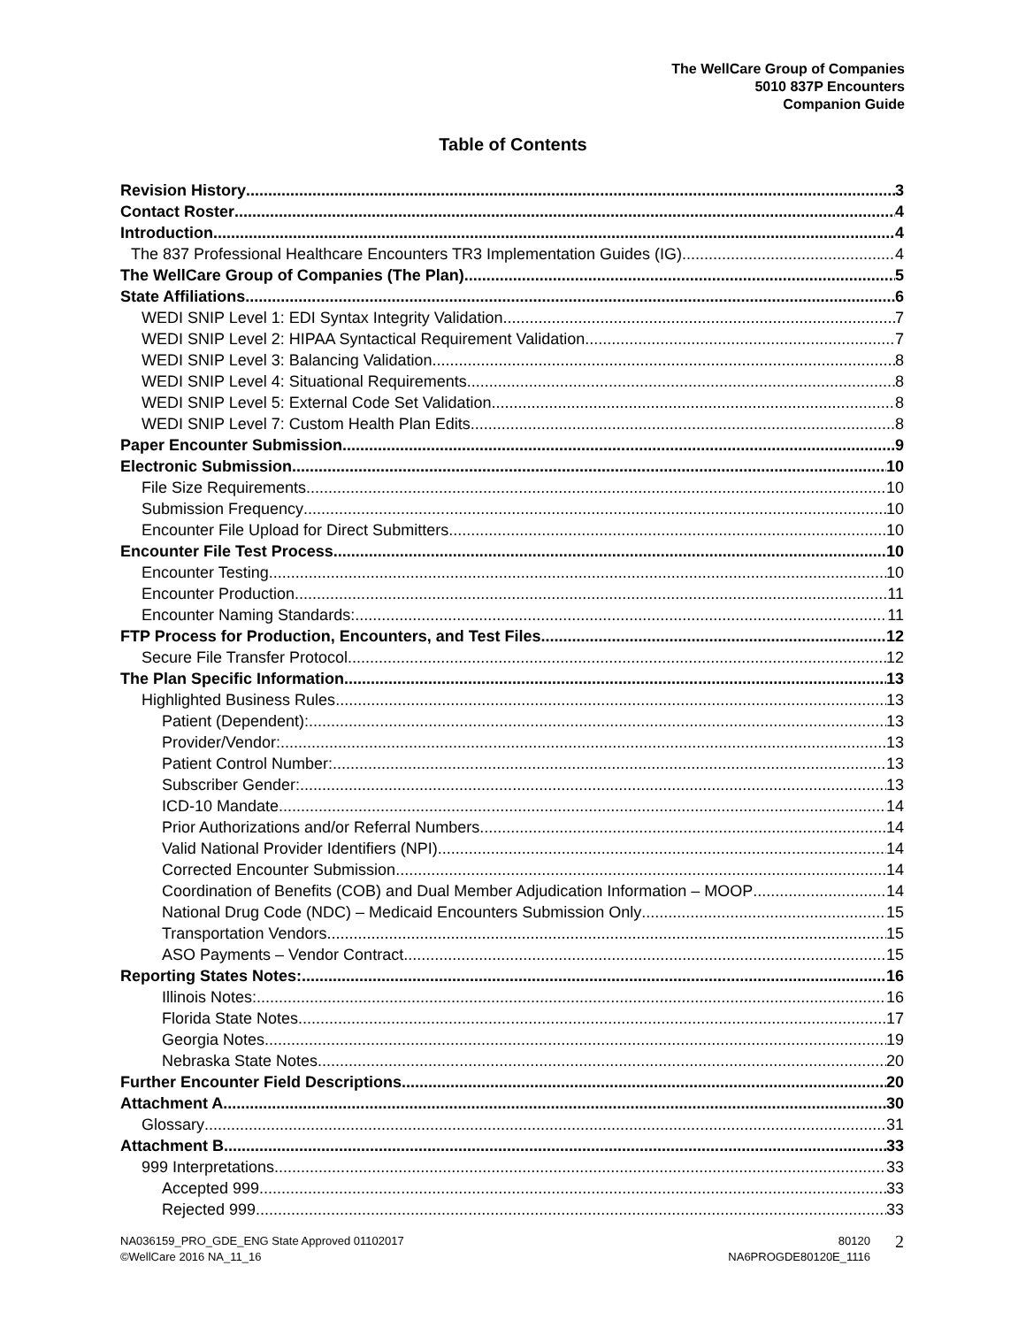The WellCare Group of Companies
5010 837P Encounters
Companion Guide
Table of Contents
Revision History 3
Contact Roster 4
Introduction 4
The 837 Professional Healthcare Encounters TR3 Implementation Guides (IG) 4
The WellCare Group of Companies (The Plan) 5
State Affiliations 6
WEDI SNIP Level 1: EDI Syntax Integrity Validation 7
WEDI SNIP Level 2: HIPAA Syntactical Requirement Validation 7
WEDI SNIP Level 3: Balancing Validation 8
WEDI SNIP Level 4: Situational Requirements 8
WEDI SNIP Level 5: External Code Set Validation 8
WEDI SNIP Level 7: Custom Health Plan Edits 8
Paper Encounter Submission 9
Electronic Submission 10
File Size Requirements 10
Submission Frequency 10
Encounter File Upload for Direct Submitters 10
Encounter File Test Process 10
Encounter Testing 10
Encounter Production 11
Encounter Naming Standards: 11
FTP Process for Production, Encounters, and Test Files 12
Secure File Transfer Protocol 12
The Plan Specific Information 13
Highlighted Business Rules 13
Patient (Dependent): 13
Provider/Vendor: 13
Patient Control Number: 13
Subscriber Gender: 13
ICD-10 Mandate 14
Prior Authorizations and/or Referral Numbers 14
Valid National Provider Identifiers (NPI) 14
Corrected Encounter Submission 14
Coordination of Benefits (COB) and Dual Member Adjudication Information – MOOP 14
National Drug Code (NDC) – Medicaid Encounters Submission Only 15
Transportation Vendors 15
ASO Payments – Vendor Contract 15
Reporting States Notes: 16
Illinois Notes: 16
Florida State Notes 17
Georgia Notes 19
Nebraska State Notes 20
Further Encounter Field Descriptions 20
Attachment A 30
Glossary 31
Attachment B 33
999 Interpretations 33
Accepted 999 33
Rejected 999 33
NA036159_PRO_GDE_ENG State Approved 01102017
©WellCare 2016 NA_11_16
80120
NA6PROGDE80120E_1116
2